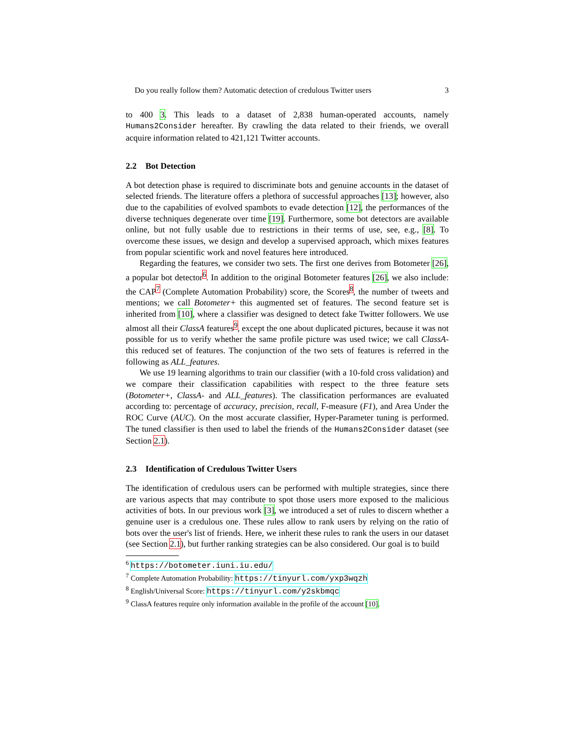Do you really follow them? Automatic detection of credulous Twitter users 3
to 400 3. This leads to a dataset of 2,838 human-operated accounts, namely Humans2Consider hereafter. By crawling the data related to their friends, we overall acquire information related to 421,121 Twitter accounts.
2.2 Bot Detection
A bot detection phase is required to discriminate bots and genuine accounts in the dataset of selected friends. The literature offers a plethora of successful approaches [13]; however, also due to the capabilities of evolved spambots to evade detection [12], the performances of the diverse techniques degenerate over time [19]. Furthermore, some bot detectors are available online, but not fully usable due to restrictions in their terms of use, see, e.g., [8]. To overcome these issues, we design and develop a supervised approach, which mixes features from popular scientific work and novel features here introduced.
Regarding the features, we consider two sets. The first one derives from Botometer [26], a popular bot detector<sup>6</sup>. In addition to the original Botometer features [26], we also include: the CAP<sup>7</sup> (Complete Automation Probability) score, the Scores<sup>8</sup>, the number of tweets and mentions; we call Botometer+ this augmented set of features. The second feature set is inherited from [10], where a classifier was designed to detect fake Twitter followers. We use almost all their ClassA features<sup>9</sup>, except the one about duplicated pictures, because it was not possible for us to verify whether the same profile picture was used twice; we call ClassA- this reduced set of features. The conjunction of the two sets of features is referred in the following as ALL_features.
We use 19 learning algorithms to train our classifier (with a 10-fold cross validation) and we compare their classification capabilities with respect to the three feature sets (Botometer+, ClassA- and ALL_features). The classification performances are evaluated according to: percentage of accuracy, precision, recall, F-measure (F1), and Area Under the ROC Curve (AUC). On the most accurate classifier, Hyper-Parameter tuning is performed. The tuned classifier is then used to label the friends of the Humans2Consider dataset (see Section 2.1).
2.3 Identification of Credulous Twitter Users
The identification of credulous users can be performed with multiple strategies, since there are various aspects that may contribute to spot those users more exposed to the malicious activities of bots. In our previous work [3], we introduced a set of rules to discern whether a genuine user is a credulous one. These rules allow to rank users by relying on the ratio of bots over the user's list of friends. Here, we inherit these rules to rank the users in our dataset (see Section 2.1), but further ranking strategies can be also considered. Our goal is to build
<sup>6</sup> https://botometer.iuni.iu.edu/
<sup>7</sup> Complete Automation Probability: https://tinyurl.com/yxp3wqzh
<sup>8</sup> English/Universal Score: https://tinyurl.com/y2skbmqc
<sup>9</sup> ClassA features require only information available in the profile of the account [10].